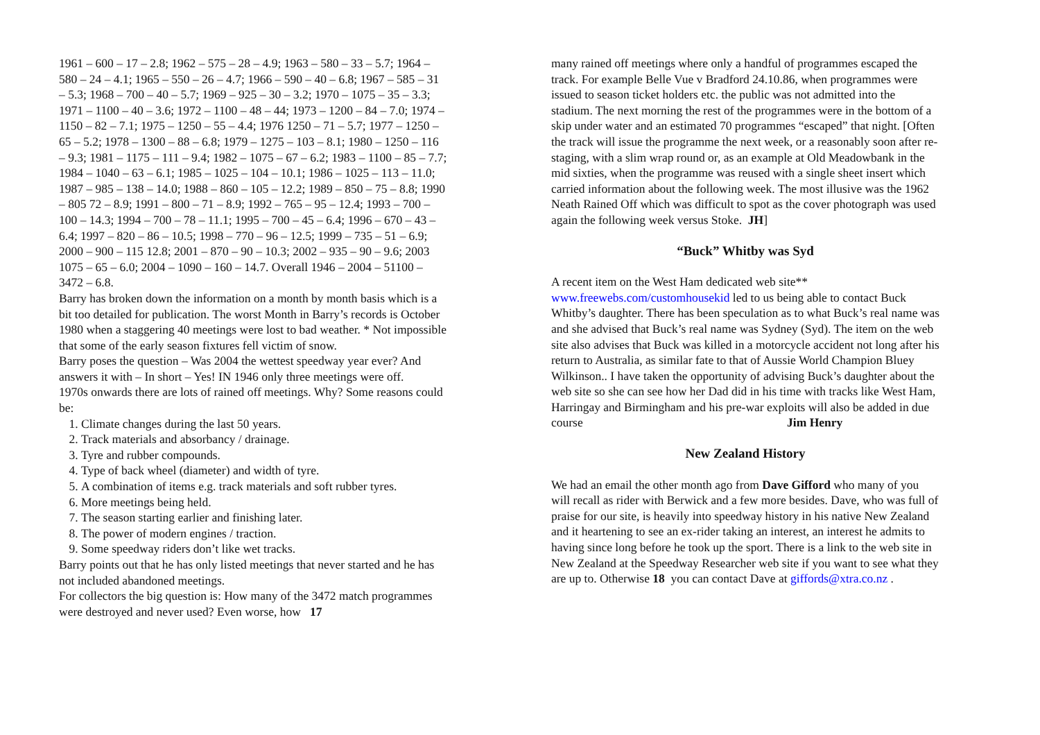1961 – 600 – 17 – 2.8; 1962 – 575 – 28 – 4.9; 1963 – 580 – 33 – 5.7; 1964 – 580 – 24 – 4.1; 1965 – 550 – 26 – 4.7; 1966 – 590 – 40 – 6.8; 1967 – 585 – 31 – 5.3; 1968 – 700 – 40 – 5.7; 1969 – 925 – 30 – 3.2; 1970 – 1075 – 35 – 3.3; 1971 – 1100 – 40 – 3.6; 1972 – 1100 – 48 – 44; 1973 – 1200 – 84 – 7.0; 1974 – 1150 – 82 – 7.1; 1975 – 1250 – 55 – 4.4; 1976 1250 – 71 – 5.7; 1977 – 1250 – 65 – 5.2; 1978 – 1300 – 88 – 6.8; 1979 – 1275 – 103 – 8.1; 1980 – 1250 – 116 – 9.3; 1981 – 1175 – 111 – 9.4; 1982 – 1075 – 67 – 6.2; 1983 – 1100 – 85 – 7.7; 1984 – 1040 – 63 – 6.1; 1985 – 1025 – 104 – 10.1; 1986 – 1025 – 113 – 11.0; 1987 – 985 – 138 – 14.0; 1988 – 860 – 105 – 12.2; 1989 – 850 – 75 – 8.8; 1990 – 805 72 – 8.9; 1991 – 800 – 71 – 8.9; 1992 – 765 – 95 – 12.4; 1993 – 700 – 100 – 14.3; 1994 – 700 – 78 – 11.1; 1995 – 700 – 45 – 6.4; 1996 – 670 – 43 – 6.4; 1997 – 820 – 86 – 10.5; 1998 – 770 – 96 – 12.5; 1999 – 735 – 51 – 6.9; 2000 – 900 – 115 12.8; 2001 – 870 – 90 – 10.3; 2002 – 935 – 90 – 9.6; 2003 1075 – 65 – 6.0; 2004 – 1090 – 160 – 14.7. Overall 1946 – 2004 – 51100 – 3472 – 6.8.
Barry has broken down the information on a month by month basis which is a bit too detailed for publication. The worst Month in Barry’s records is October 1980 when a staggering 40 meetings were lost to bad weather. * Not impossible that some of the early season fixtures fell victim of snow.
Barry poses the question – Was 2004 the wettest speedway year ever? And answers it with – In short – Yes! IN 1946 only three meetings were off.
1970s onwards there are lots of rained off meetings. Why? Some reasons could be:
1. Climate changes during the last 50 years.
2. Track materials and absorbancy / drainage.
3. Tyre and rubber compounds.
4. Type of back wheel (diameter) and width of tyre.
5. A combination of items e.g. track materials and soft rubber tyres.
6. More meetings being held.
7. The season starting earlier and finishing later.
8. The power of modern engines / traction.
9. Some speedway riders don’t like wet tracks.
Barry points out that he has only listed meetings that never started and he has not included abandoned meetings.
For collectors the big question is: How many of the 3472 match programmes were destroyed and never used? Even worse, how 17
many rained off meetings where only a handful of programmes escaped the track. For example Belle Vue v Bradford 24.10.86, when programmes were issued to season ticket holders etc. the public was not admitted into the stadium. The next morning the rest of the programmes were in the bottom of a skip under water and an estimated 70 programmes “escaped” that night. [Often the track will issue the programme the next week, or a reasonably soon after re-staging, with a slim wrap round or, as an example at Old Meadowbank in the mid sixties, when the programme was reused with a single sheet insert which carried information about the following week. The most illusive was the 1962 Neath Rained Off which was difficult to spot as the cover photograph was used again the following week versus Stoke. JH]
“Buck” Whitby was Syd
A recent item on the West Ham dedicated web site** www.freewebs.com/customhousekid led to us being able to contact Buck Whitby’s daughter. There has been speculation as to what Buck’s real name was and she advised that Buck’s real name was Sydney (Syd). The item on the web site also advises that Buck was killed in a motorcycle accident not long after his return to Australia, as similar fate to that of Aussie World Champion Bluey Wilkinson.. I have taken the opportunity of advising Buck’s daughter about the web site so she can see how her Dad did in his time with tracks like West Ham, Harringay and Birmingham and his pre-war exploits will also be added in due course Jim Henry
New Zealand History
We had an email the other month ago from Dave Gifford who many of you will recall as rider with Berwick and a few more besides. Dave, who was full of praise for our site, is heavily into speedway history in his native New Zealand and it heartening to see an ex-rider taking an interest, an interest he admits to having since long before he took up the sport. There is a link to the web site in New Zealand at the Speedway Researcher web site if you want to see what they are up to. Otherwise 18 you can contact Dave at giffords@xtra.co.nz .